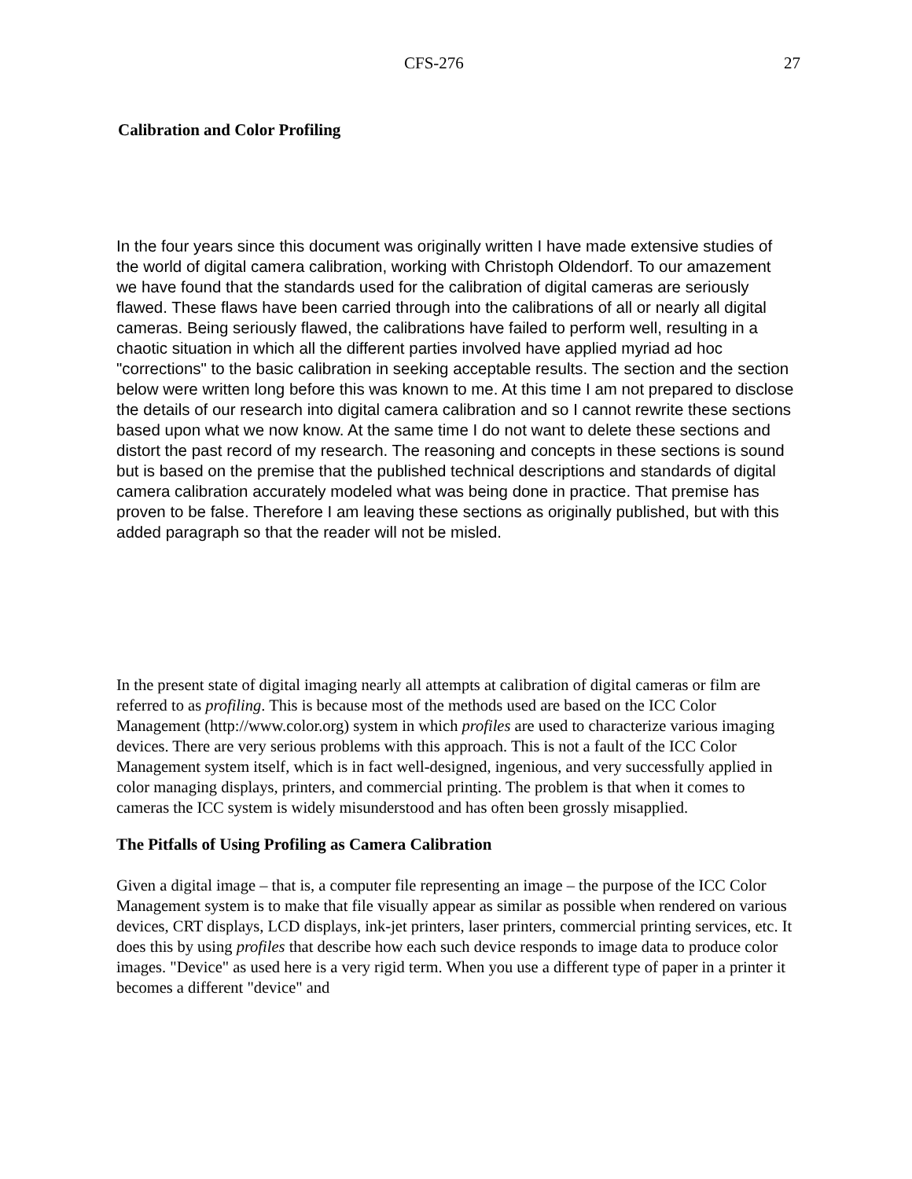CFS-276 27
Calibration and Color Profiling
In the four years since this document was originally written I have made extensive studies of the world of digital camera calibration, working with Christoph Oldendorf. To our amazement we have found that the standards used for the calibration of digital cameras are seriously flawed. These flaws have been carried through into the calibrations of all or nearly all digital cameras. Being seriously flawed, the calibrations have failed to perform well, resulting in a chaotic situation in which all the different parties involved have applied myriad ad hoc "corrections" to the basic calibration in seeking acceptable results. The section and the section below were written long before this was known to me. At this time I am not prepared to disclose the details of our research into digital camera calibration and so I cannot rewrite these sections based upon what we now know. At the same time I do not want to delete these sections and distort the past record of my research. The reasoning and concepts in these sections is sound but is based on the premise that the published technical descriptions and standards of digital camera calibration accurately modeled what was being done in practice. That premise has proven to be false. Therefore I am leaving these sections as originally published, but with this added paragraph so that the reader will not be misled.
In the present state of digital imaging nearly all attempts at calibration of digital cameras or film are referred to as profiling. This is because most of the methods used are based on the ICC Color Management (http://www.color.org) system in which profiles are used to characterize various imaging devices. There are very serious problems with this approach. This is not a fault of the ICC Color Management system itself, which is in fact well-designed, ingenious, and very successfully applied in color managing displays, printers, and commercial printing. The problem is that when it comes to cameras the ICC system is widely misunderstood and has often been grossly misapplied.
The Pitfalls of Using Profiling as Camera Calibration
Given a digital image – that is, a computer file representing an image – the purpose of the ICC Color Management system is to make that file visually appear as similar as possible when rendered on various devices, CRT displays, LCD displays, ink-jet printers, laser printers, commercial printing services, etc. It does this by using profiles that describe how each such device responds to image data to produce color images. "Device" as used here is a very rigid term. When you use a different type of paper in a printer it becomes a different "device" and